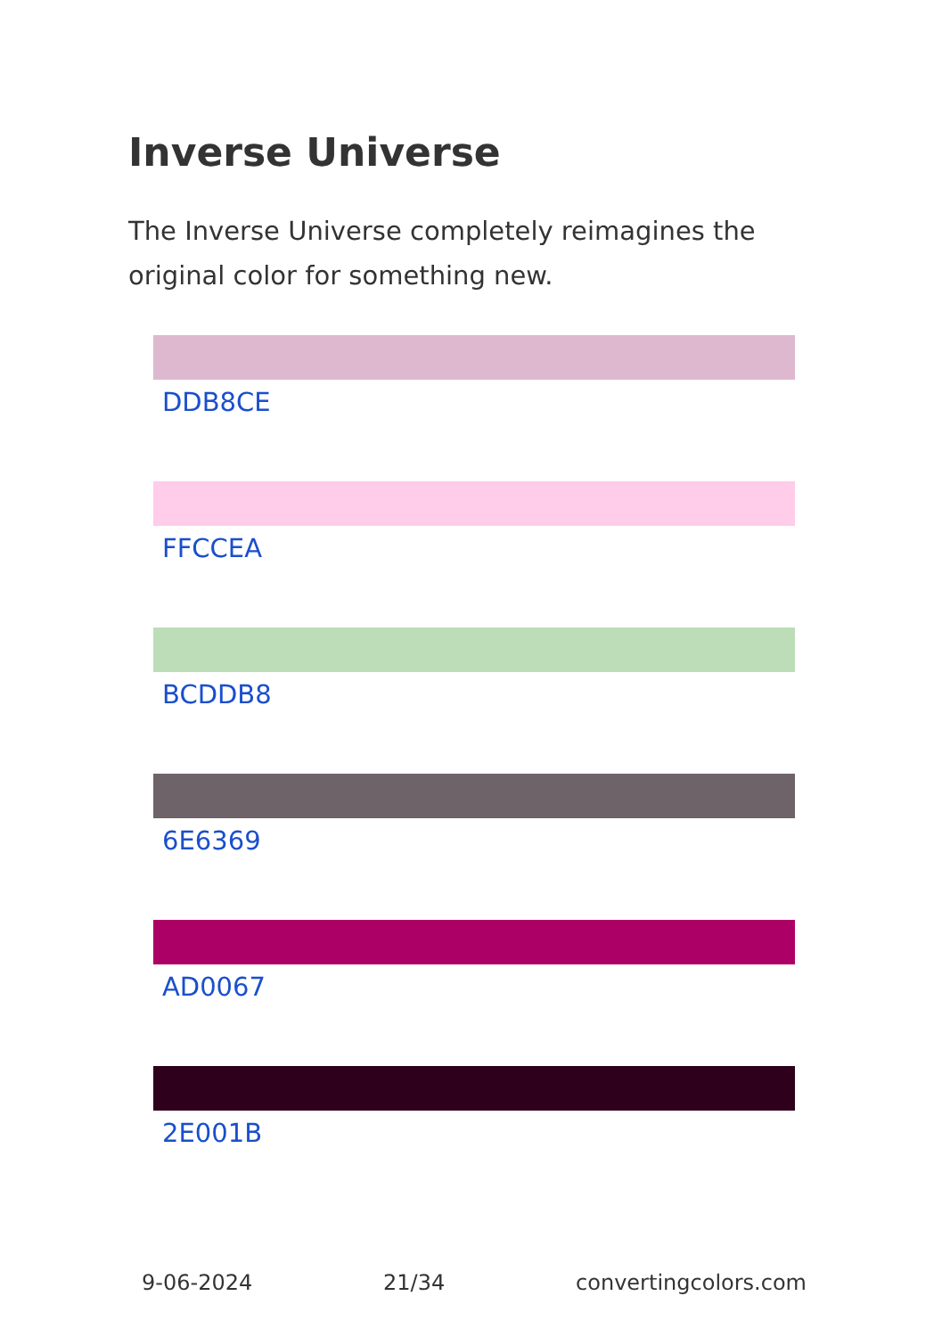Inverse Universe
The Inverse Universe completely reimagines the original color for something new.
DDB8CE
FFCCEA
BCDDB8
6E6369
AD0067
2E001B
9-06-2024 21/34 convertingcolors.com